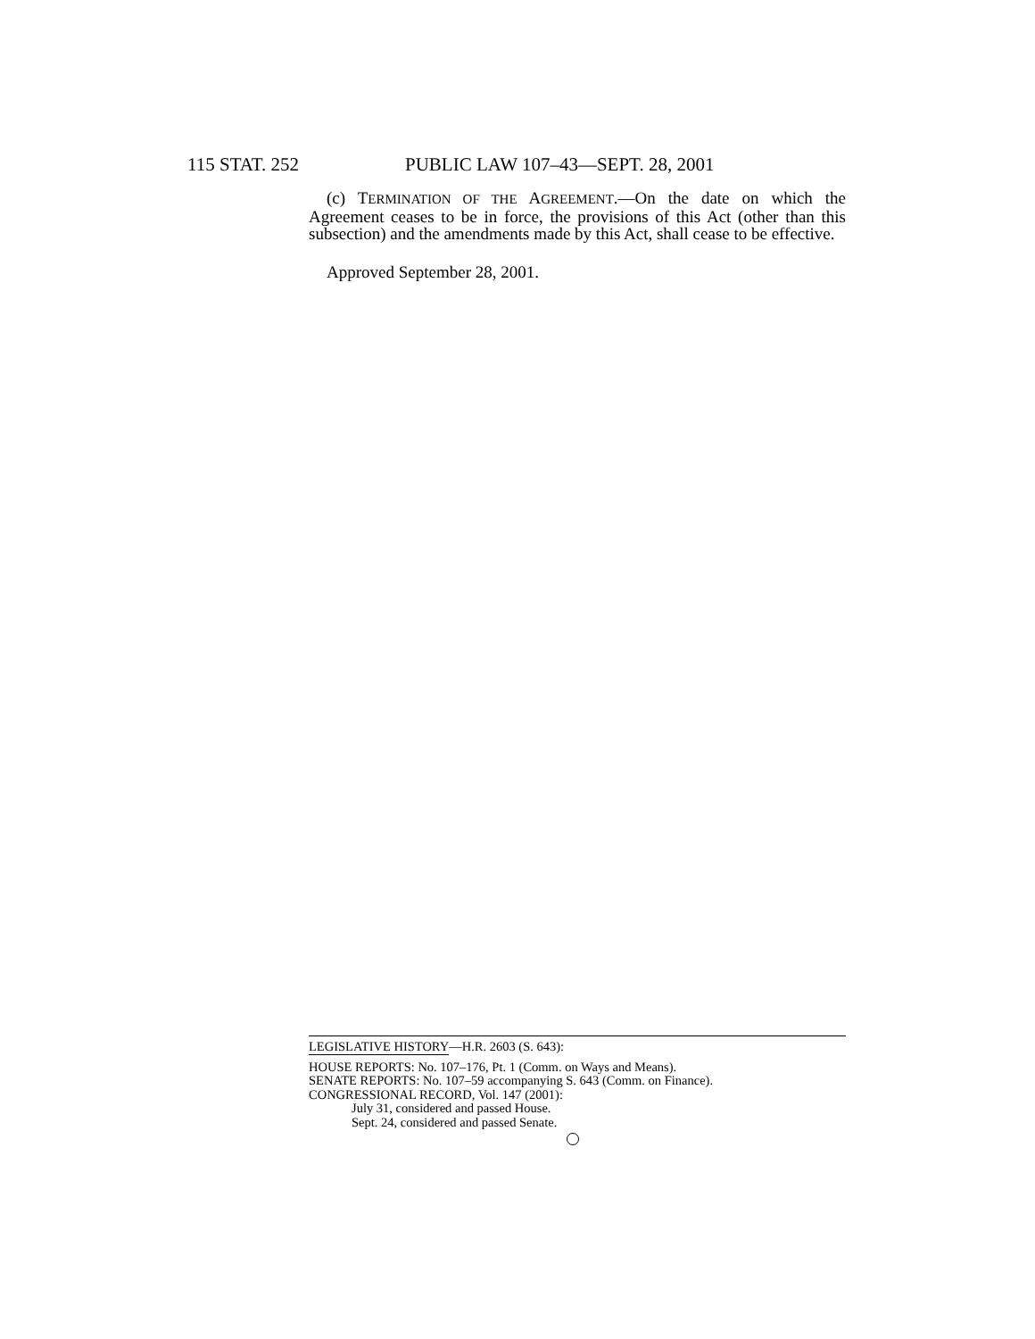115 STAT. 252 PUBLIC LAW 107–43—SEPT. 28, 2001
(c) TERMINATION OF THE AGREEMENT.—On the date on which the Agreement ceases to be in force, the provisions of this Act (other than this subsection) and the amendments made by this Act, shall cease to be effective.
Approved September 28, 2001.
LEGISLATIVE HISTORY—H.R. 2603 (S. 643):
HOUSE REPORTS: No. 107–176, Pt. 1 (Comm. on Ways and Means).
SENATE REPORTS: No. 107–59 accompanying S. 643 (Comm. on Finance).
CONGRESSIONAL RECORD, Vol. 147 (2001):
July 31, considered and passed House.
Sept. 24, considered and passed Senate.